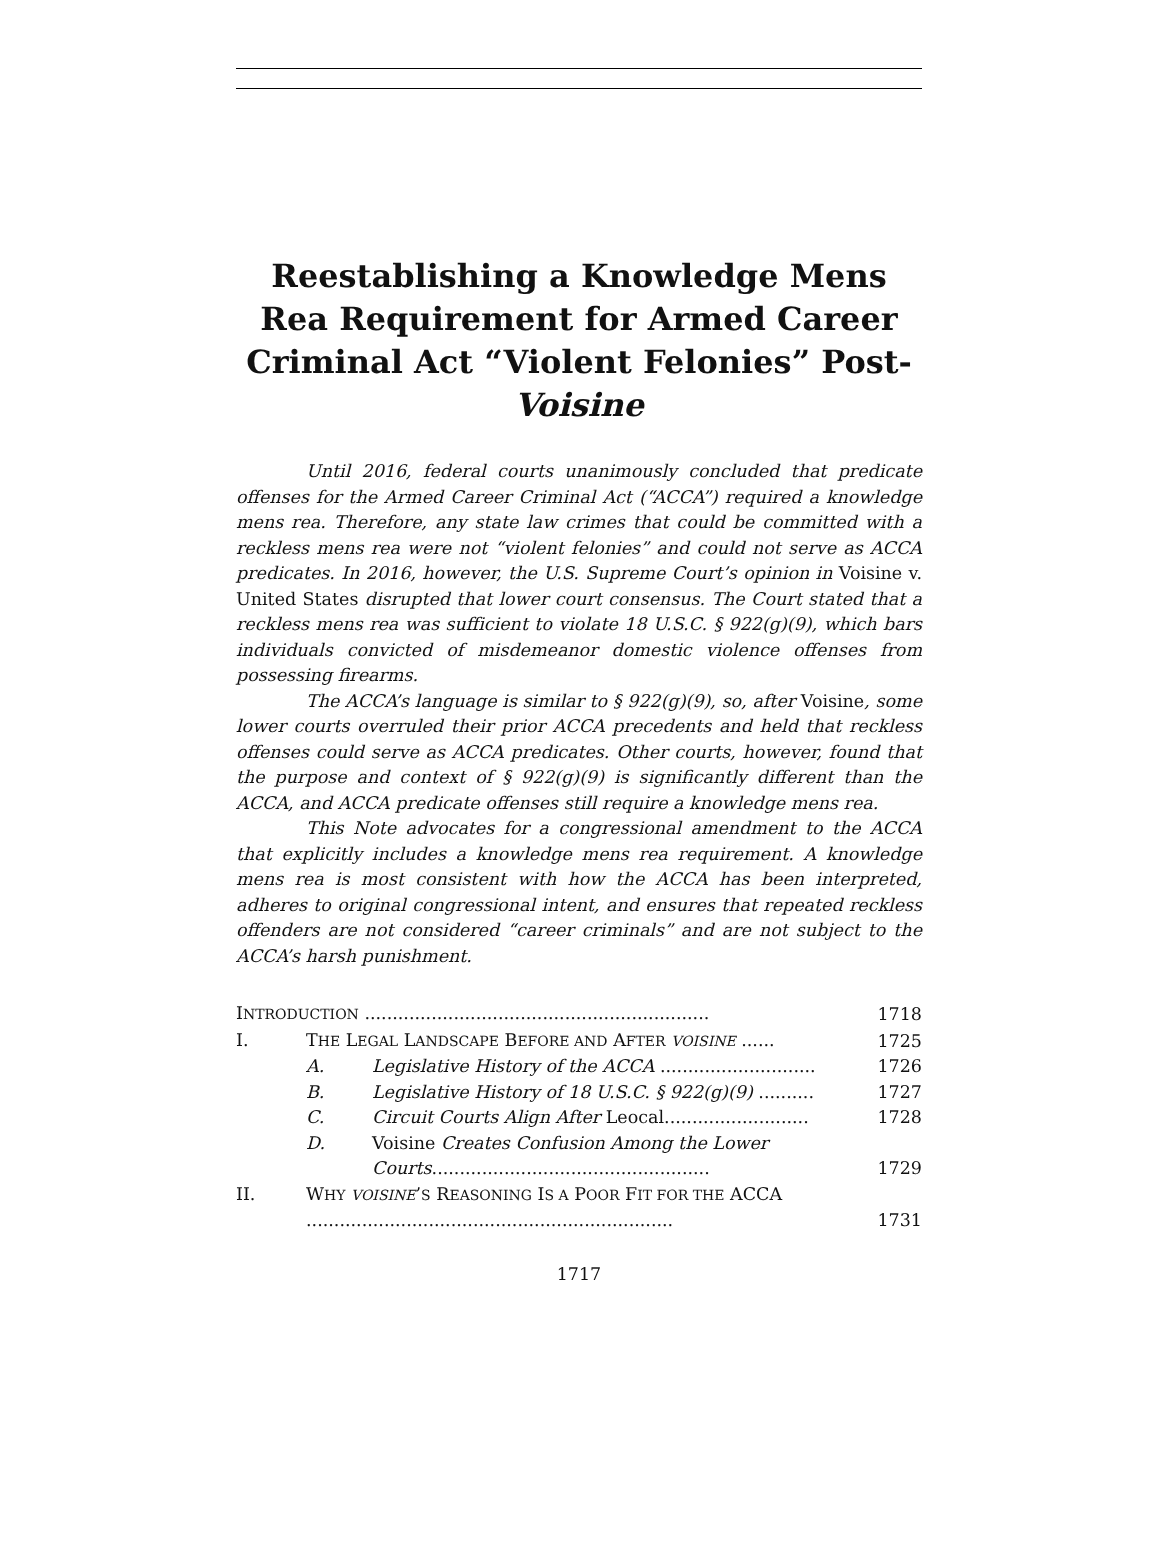Reestablishing a Knowledge Mens Rea Requirement for Armed Career Criminal Act “Violent Felonies” Post-
Voisine
Until 2016, federal courts unanimously concluded that predicate offenses for the Armed Career Criminal Act (“ACCA”) required a knowledge mens rea. Therefore, any state law crimes that could be committed with a reckless mens rea were not “violent felonies” and could not serve as ACCA predicates. In 2016, however, the U.S. Supreme Court’s opinion in Voisine v. United States disrupted that lower court consensus. The Court stated that a reckless mens rea was sufficient to violate 18 U.S.C. § 922(g)(9), which bars individuals convicted of misdemeanor domestic violence offenses from possessing firearms.
The ACCA’s language is similar to § 922(g)(9), so, after Voisine, some lower courts overruled their prior ACCA precedents and held that reckless offenses could serve as ACCA predicates. Other courts, however, found that the purpose and context of § 922(g)(9) is significantly different than the ACCA, and ACCA predicate offenses still require a knowledge mens rea.
This Note advocates for a congressional amendment to the ACCA that explicitly includes a knowledge mens rea requirement. A knowledge mens rea is most consistent with how the ACCA has been interpreted, adheres to original congressional intent, and ensures that repeated reckless offenders are not considered “career criminals” and are not subject to the ACCA’s harsh punishment.
| I NTRODUCTION .............................................................. | | | 1718 |
| I. | T HE L EGAL L ANDSCAPE B EFORE AND A FTER VOISINE ...... | | 1725 |
| | A. | Legislative History of the ACCA ............................ | 1726 |
| | B. | Legislative History of 18 U.S.C. § 922(g)(9) .......... | 1727 |
| | C. | Circuit Courts Align After Leocal.......................... | 1728 |
| | D. | Voisine Creates Confusion Among the Lower Courts .................................................. | 1729 |
| II. | W HY VOISINE ’ S R EASONING I S A P OOR F IT FOR THE ACCA .................................................................. | | 1731 |
1717